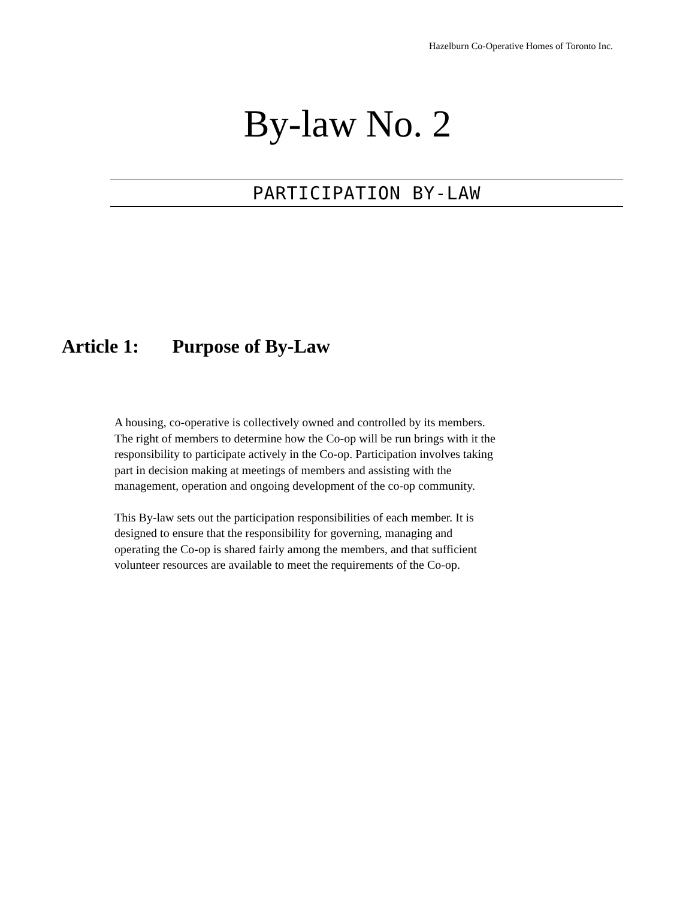Hazelburn Co-Operative Homes of Toronto Inc.
By-law No. 2
PARTICIPATION BY-LAW
Article 1: Purpose of By-Law
A housing, co-operative is collectively owned and controlled by its members.
The right of members to determine how the Co-op will be run brings with it the
responsibility to participate actively in the Co-op. Participation involves taking
part in decision making at meetings of members and assisting with the
management, operation and ongoing development of the co-op community.
This By-law sets out the participation responsibilities of each member. It is
designed to ensure that the responsibility for governing, managing and
operating the Co-op is shared fairly among the members, and that sufficient
volunteer resources are available to meet the requirements of the Co-op.